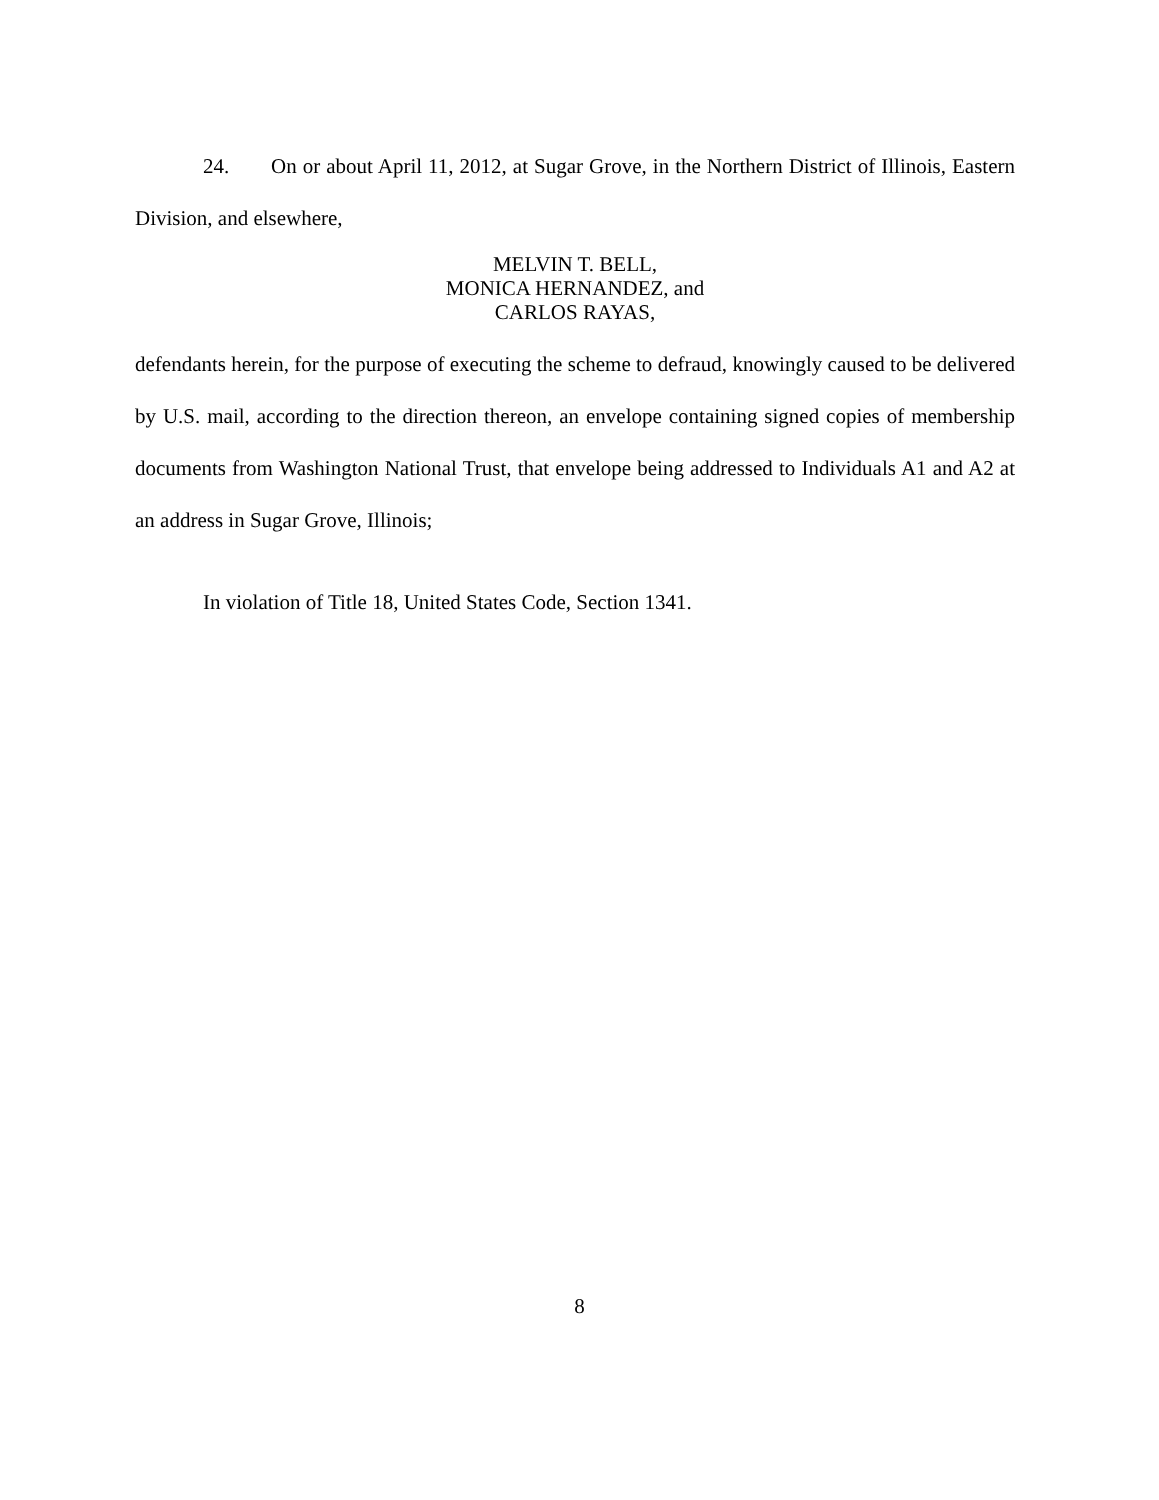24. On or about April 11, 2012, at Sugar Grove, in the Northern District of Illinois, Eastern Division, and elsewhere,
MELVIN T. BELL,
MONICA HERNANDEZ, and
CARLOS RAYAS,
defendants herein, for the purpose of executing the scheme to defraud, knowingly caused to be delivered by U.S. mail, according to the direction thereon, an envelope containing signed copies of membership documents from Washington National Trust, that envelope being addressed to Individuals A1 and A2 at an address in Sugar Grove, Illinois;
In violation of Title 18, United States Code, Section 1341.
8